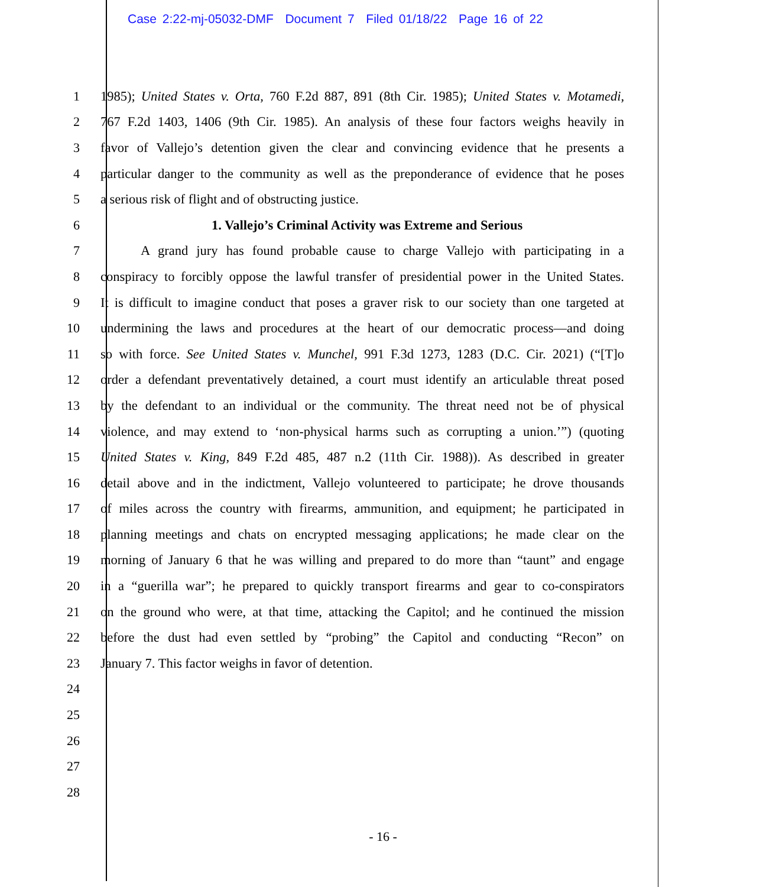Case 2:22-mj-05032-DMF Document 7 Filed 01/18/22 Page 16 of 22
1 1985); United States v. Orta, 760 F.2d 887, 891 (8th Cir. 1985); United States v. Motamedi,
2 767 F.2d 1403, 1406 (9th Cir. 1985). An analysis of these four factors weighs heavily in
3 favor of Vallejo’s detention given the clear and convincing evidence that he presents a
4 particular danger to the community as well as the preponderance of evidence that he poses
5 a serious risk of flight and of obstructing justice.
6 1. Vallejo’s Criminal Activity was Extreme and Serious
7 A grand jury has found probable cause to charge Vallejo with participating in a
8 conspiracy to forcibly oppose the lawful transfer of presidential power in the United States.
9 It is difficult to imagine conduct that poses a graver risk to our society than one targeted at
10 undermining the laws and procedures at the heart of our democratic process—and doing
11 so with force. See United States v. Munchel, 991 F.3d 1273, 1283 (D.C. Cir. 2021) (“[T]o
12 order a defendant preventatively detained, a court must identify an articulable threat posed
13 by the defendant to an individual or the community. The threat need not be of physical
14 violence, and may extend to ‘non-physical harms such as corrupting a union.’”) (quoting
15 United States v. King, 849 F.2d 485, 487 n.2 (11th Cir. 1988)). As described in greater
16 detail above and in the indictment, Vallejo volunteered to participate; he drove thousands
17 of miles across the country with firearms, ammunition, and equipment; he participated in
18 planning meetings and chats on encrypted messaging applications; he made clear on the
19 morning of January 6 that he was willing and prepared to do more than “taunt” and engage
20 in a “guerilla war”; he prepared to quickly transport firearms and gear to co-conspirators
21 on the ground who were, at that time, attacking the Capitol; and he continued the mission
22 before the dust had even settled by “probing” the Capitol and conducting “Recon” on
23 January 7. This factor weighs in favor of detention.
24
25
26
27
28
- 16 -